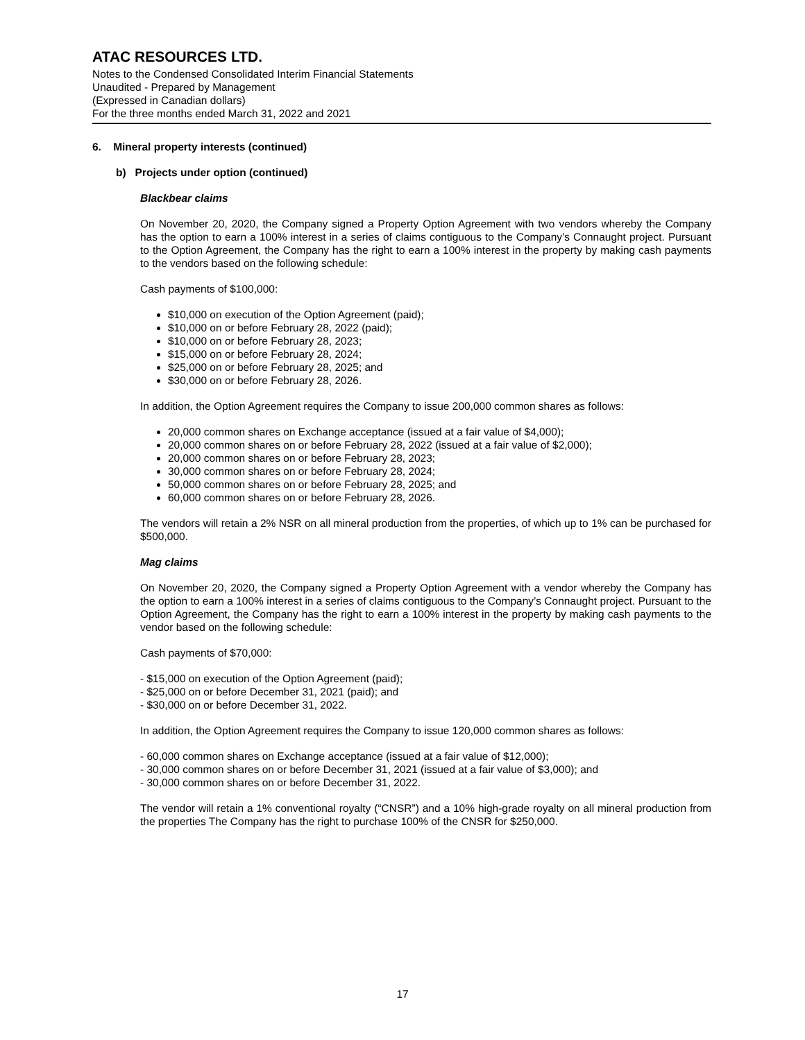ATAC RESOURCES LTD.
Notes to the Condensed Consolidated Interim Financial Statements
Unaudited - Prepared by Management
(Expressed in Canadian dollars)
For the three months ended March 31, 2022 and 2021
6. Mineral property interests (continued)
b) Projects under option (continued)
Blackbear claims
On November 20, 2020, the Company signed a Property Option Agreement with two vendors whereby the Company has the option to earn a 100% interest in a series of claims contiguous to the Company’s Connaught project. Pursuant to the Option Agreement, the Company has the right to earn a 100% interest in the property by making cash payments to the vendors based on the following schedule:
Cash payments of $100,000:
$10,000 on execution of the Option Agreement (paid);
$10,000 on or before February 28, 2022 (paid);
$10,000 on or before February 28, 2023;
$15,000 on or before February 28, 2024;
$25,000 on or before February 28, 2025; and
$30,000 on or before February 28, 2026.
In addition, the Option Agreement requires the Company to issue 200,000 common shares as follows:
20,000 common shares on Exchange acceptance (issued at a fair value of $4,000);
20,000 common shares on or before February 28, 2022 (issued at a fair value of $2,000);
20,000 common shares on or before February 28, 2023;
30,000 common shares on or before February 28, 2024;
50,000 common shares on or before February 28, 2025; and
60,000 common shares on or before February 28, 2026.
The vendors will retain a 2% NSR on all mineral production from the properties, of which up to 1% can be purchased for $500,000.
Mag claims
On November 20, 2020, the Company signed a Property Option Agreement with a vendor whereby the Company has the option to earn a 100% interest in a series of claims contiguous to the Company’s Connaught project. Pursuant to the Option Agreement, the Company has the right to earn a 100% interest in the property by making cash payments to the vendor based on the following schedule:
Cash payments of $70,000:
- $15,000 on execution of the Option Agreement (paid);
- $25,000 on or before December 31, 2021 (paid); and
- $30,000 on or before December 31, 2022.
In addition, the Option Agreement requires the Company to issue 120,000 common shares as follows:
- 60,000 common shares on Exchange acceptance (issued at a fair value of $12,000);
- 30,000 common shares on or before December 31, 2021 (issued at a fair value of $3,000); and
- 30,000 common shares on or before December 31, 2022.
The vendor will retain a 1% conventional royalty (“CNSR”) and a 10% high-grade royalty on all mineral production from the properties The Company has the right to purchase 100% of the CNSR for $250,000.
17